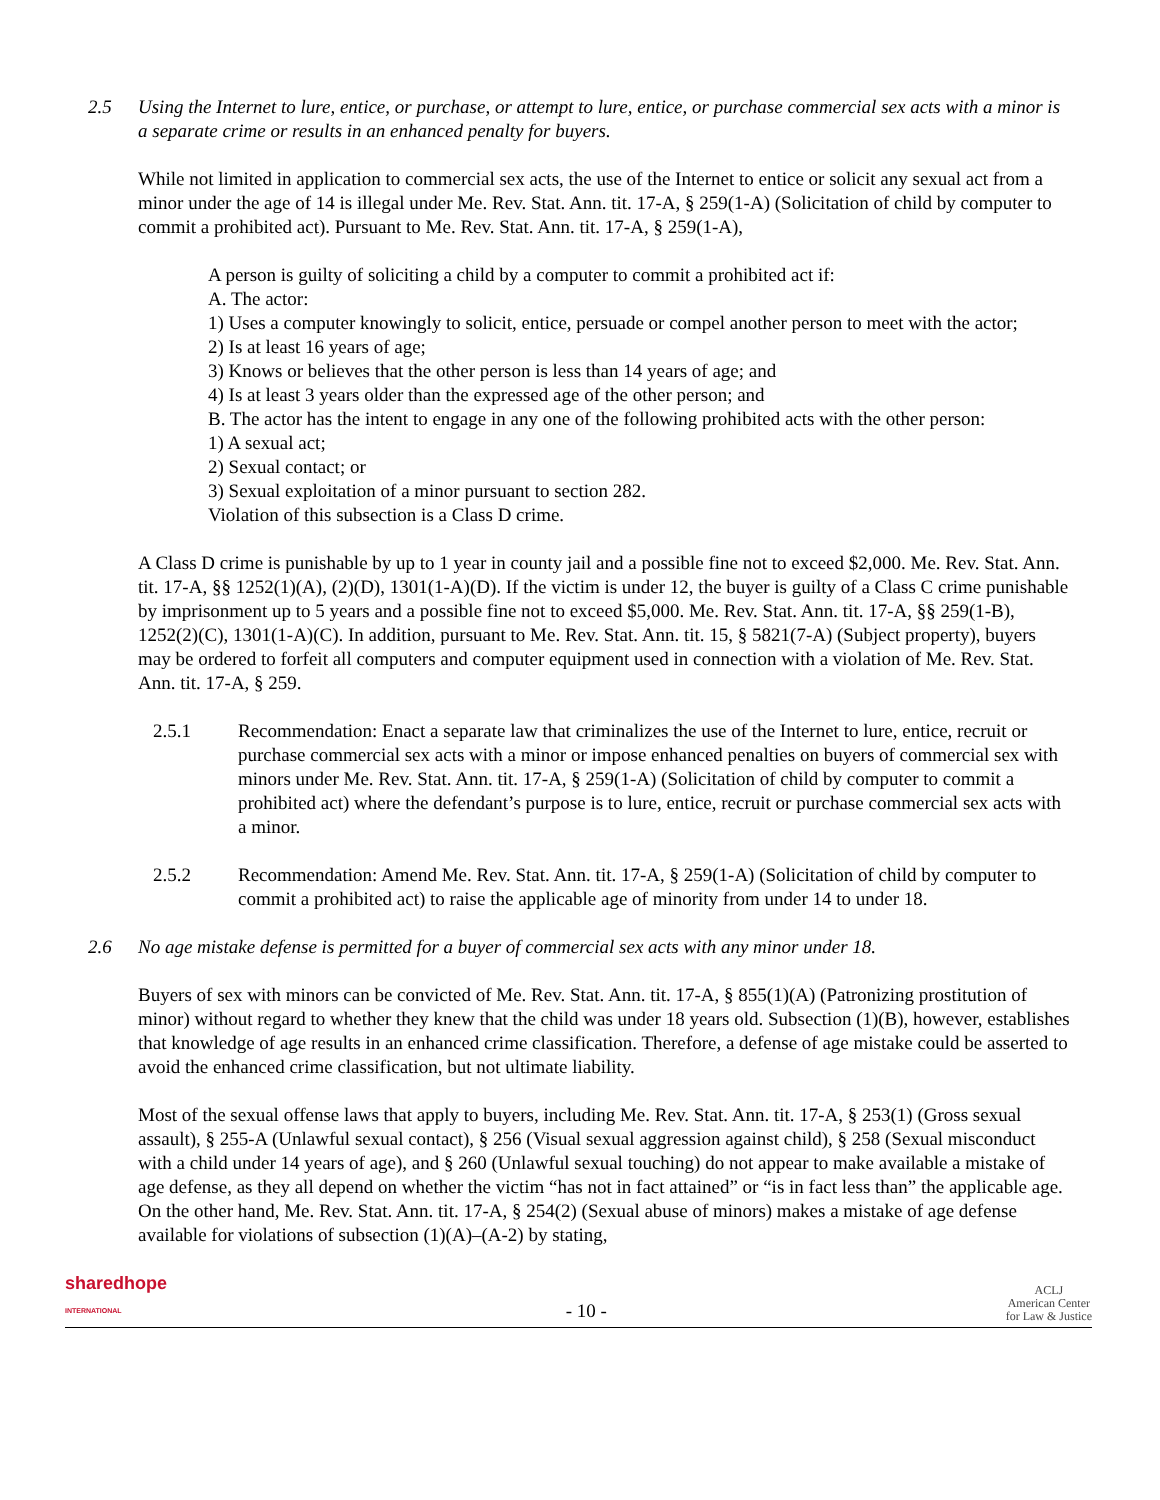2.5 Using the Internet to lure, entice, or purchase, or attempt to lure, entice, or purchase commercial sex acts with a minor is a separate crime or results in an enhanced penalty for buyers.
While not limited in application to commercial sex acts, the use of the Internet to entice or solicit any sexual act from a minor under the age of 14 is illegal under Me. Rev. Stat. Ann. tit. 17-A, § 259(1-A) (Solicitation of child by computer to commit a prohibited act). Pursuant to Me. Rev. Stat. Ann. tit. 17-A, § 259(1-A),
A person is guilty of soliciting a child by a computer to commit a prohibited act if:
A. The actor:
1) Uses a computer knowingly to solicit, entice, persuade or compel another person to meet with the actor;
2) Is at least 16 years of age;
3) Knows or believes that the other person is less than 14 years of age; and
4) Is at least 3 years older than the expressed age of the other person; and
B. The actor has the intent to engage in any one of the following prohibited acts with the other person:
1) A sexual act;
2) Sexual contact; or
3) Sexual exploitation of a minor pursuant to section 282.
Violation of this subsection is a Class D crime.
A Class D crime is punishable by up to 1 year in county jail and a possible fine not to exceed $2,000. Me. Rev. Stat. Ann. tit. 17-A, §§ 1252(1)(A), (2)(D), 1301(1-A)(D). If the victim is under 12, the buyer is guilty of a Class C crime punishable by imprisonment up to 5 years and a possible fine not to exceed $5,000. Me. Rev. Stat. Ann. tit. 17-A, §§ 259(1-B), 1252(2)(C), 1301(1-A)(C). In addition, pursuant to Me. Rev. Stat. Ann. tit. 15, § 5821(7-A) (Subject property), buyers may be ordered to forfeit all computers and computer equipment used in connection with a violation of Me. Rev. Stat. Ann. tit. 17-A, § 259.
2.5.1 Recommendation: Enact a separate law that criminalizes the use of the Internet to lure, entice, recruit or purchase commercial sex acts with a minor or impose enhanced penalties on buyers of commercial sex with minors under Me. Rev. Stat. Ann. tit. 17-A, § 259(1-A) (Solicitation of child by computer to commit a prohibited act) where the defendant’s purpose is to lure, entice, recruit or purchase commercial sex acts with a minor.
2.5.2 Recommendation: Amend Me. Rev. Stat. Ann. tit. 17-A, § 259(1-A) (Solicitation of child by computer to commit a prohibited act) to raise the applicable age of minority from under 14 to under 18.
2.6 No age mistake defense is permitted for a buyer of commercial sex acts with any minor under 18.
Buyers of sex with minors can be convicted of Me. Rev. Stat. Ann. tit. 17-A, § 855(1)(A) (Patronizing prostitution of minor) without regard to whether they knew that the child was under 18 years old. Subsection (1)(B), however, establishes that knowledge of age results in an enhanced crime classification. Therefore, a defense of age mistake could be asserted to avoid the enhanced crime classification, but not ultimate liability.
Most of the sexual offense laws that apply to buyers, including Me. Rev. Stat. Ann. tit. 17-A, § 253(1) (Gross sexual assault), § 255-A (Unlawful sexual contact), § 256 (Visual sexual aggression against child), § 258 (Sexual misconduct with a child under 14 years of age), and § 260 (Unlawful sexual touching) do not appear to make available a mistake of age defense, as they all depend on whether the victim “has not in fact attained” or “is in fact less than” the applicable age. On the other hand, Me. Rev. Stat. Ann. tit. 17-A, § 254(2) (Sexual abuse of minors) makes a mistake of age defense available for violations of subsection (1)(A)–(A-2) by stating,
sharedhope
INTERNATIONAL
- 10 -
ACLJ
American Center
for Law & Justice